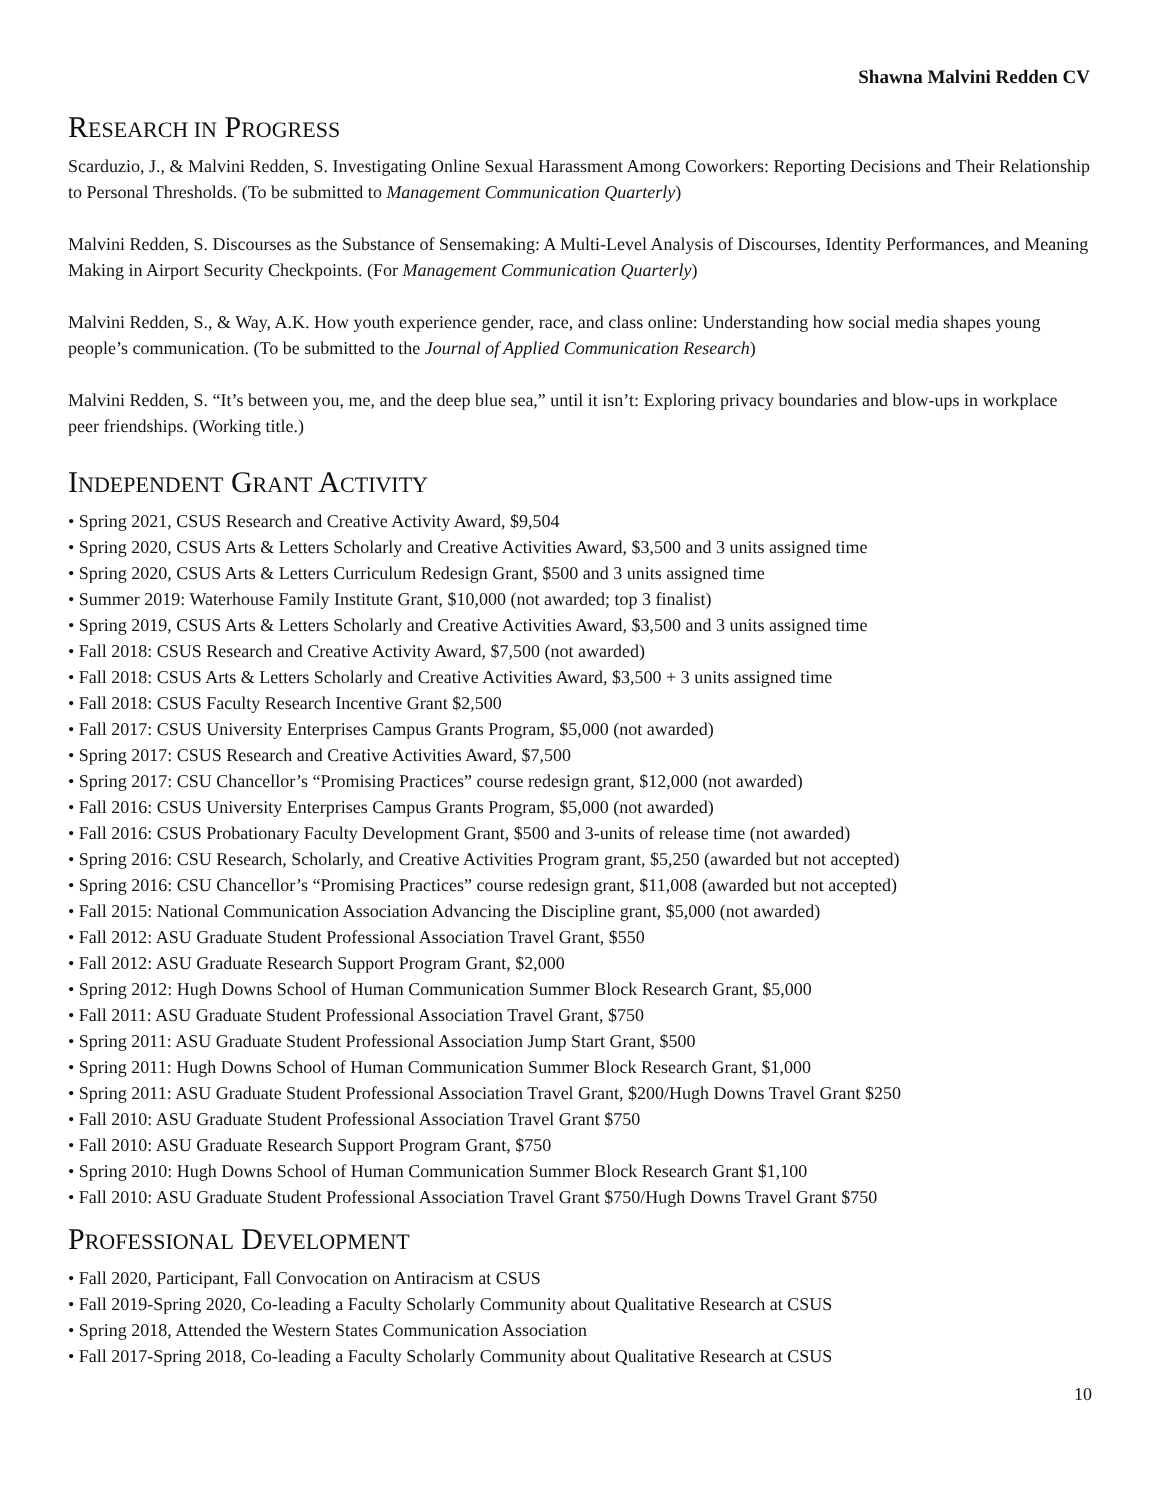Shawna Malvini Redden CV
RESEARCH IN PROGRESS
Scarduzio, J., & Malvini Redden, S. Investigating Online Sexual Harassment Among Coworkers: Reporting Decisions and Their Relationship to Personal Thresholds. (To be submitted to Management Communication Quarterly)
Malvini Redden, S. Discourses as the Substance of Sensemaking: A Multi-Level Analysis of Discourses, Identity Performances, and Meaning Making in Airport Security Checkpoints. (For Management Communication Quarterly)
Malvini Redden, S., & Way, A.K. How youth experience gender, race, and class online: Understanding how social media shapes young people’s communication. (To be submitted to the Journal of Applied Communication Research)
Malvini Redden, S. “It’s between you, me, and the deep blue sea,” until it isn’t: Exploring privacy boundaries and blow-ups in workplace peer friendships. (Working title.)
INDEPENDENT GRANT ACTIVITY
• Spring 2021, CSUS Research and Creative Activity Award, $9,504
• Spring 2020, CSUS Arts & Letters Scholarly and Creative Activities Award, $3,500 and 3 units assigned time
• Spring 2020, CSUS Arts & Letters Curriculum Redesign Grant, $500 and 3 units assigned time
• Summer 2019: Waterhouse Family Institute Grant, $10,000 (not awarded; top 3 finalist)
• Spring 2019, CSUS Arts & Letters Scholarly and Creative Activities Award, $3,500 and 3 units assigned time
• Fall 2018: CSUS Research and Creative Activity Award, $7,500 (not awarded)
• Fall 2018: CSUS Arts & Letters Scholarly and Creative Activities Award, $3,500 + 3 units assigned time
• Fall 2018: CSUS Faculty Research Incentive Grant $2,500
• Fall 2017: CSUS University Enterprises Campus Grants Program, $5,000 (not awarded)
• Spring 2017: CSUS Research and Creative Activities Award, $7,500
• Spring 2017: CSU Chancellor’s “Promising Practices” course redesign grant, $12,000 (not awarded)
• Fall 2016: CSUS University Enterprises Campus Grants Program, $5,000 (not awarded)
• Fall 2016: CSUS Probationary Faculty Development Grant, $500 and 3-units of release time (not awarded)
• Spring 2016: CSU Research, Scholarly, and Creative Activities Program grant, $5,250 (awarded but not accepted)
• Spring 2016: CSU Chancellor’s “Promising Practices” course redesign grant, $11,008 (awarded but not accepted)
• Fall 2015: National Communication Association Advancing the Discipline grant, $5,000 (not awarded)
• Fall 2012: ASU Graduate Student Professional Association Travel Grant, $550
• Fall 2012: ASU Graduate Research Support Program Grant, $2,000
• Spring 2012: Hugh Downs School of Human Communication Summer Block Research Grant, $5,000
• Fall 2011: ASU Graduate Student Professional Association Travel Grant, $750
• Spring 2011: ASU Graduate Student Professional Association Jump Start Grant, $500
• Spring 2011: Hugh Downs School of Human Communication Summer Block Research Grant, $1,000
• Spring 2011: ASU Graduate Student Professional Association Travel Grant, $200/Hugh Downs Travel Grant $250
• Fall 2010: ASU Graduate Student Professional Association Travel Grant $750
• Fall 2010: ASU Graduate Research Support Program Grant, $750
• Spring 2010: Hugh Downs School of Human Communication Summer Block Research Grant $1,100
• Fall 2010: ASU Graduate Student Professional Association Travel Grant $750/Hugh Downs Travel Grant $750
PROFESSIONAL DEVELOPMENT
• Fall 2020, Participant, Fall Convocation on Antiracism at CSUS
• Fall 2019-Spring 2020, Co-leading a Faculty Scholarly Community about Qualitative Research at CSUS
• Spring 2018, Attended the Western States Communication Association
• Fall 2017-Spring 2018, Co-leading a Faculty Scholarly Community about Qualitative Research at CSUS
10